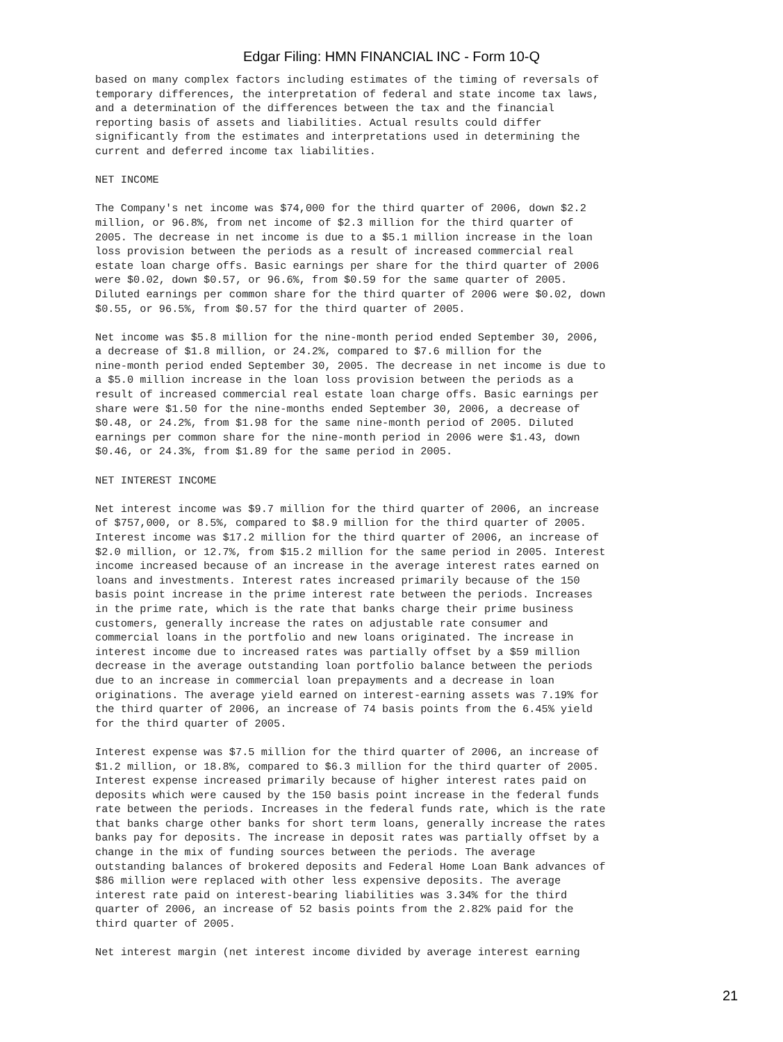Edgar Filing: HMN FINANCIAL INC - Form 10-Q
based on many complex factors including estimates of the timing of reversals of
temporary differences, the interpretation of federal and state income tax laws,
and a determination of the differences between the tax and the financial
reporting basis of assets and liabilities. Actual results could differ
significantly from the estimates and interpretations used in determining the
current and deferred income tax liabilities.

NET INCOME

The Company's net income was $74,000 for the third quarter of 2006, down $2.2
million, or 96.8%, from net income of $2.3 million for the third quarter of
2005. The decrease in net income is due to a $5.1 million increase in the loan
loss provision between the periods as a result of increased commercial real
estate loan charge offs. Basic earnings per share for the third quarter of 2006
were $0.02, down $0.57, or 96.6%, from $0.59 for the same quarter of 2005.
Diluted earnings per common share for the third quarter of 2006 were $0.02, down
$0.55, or 96.5%, from $0.57 for the third quarter of 2005.

Net income was $5.8 million for the nine-month period ended September 30, 2006,
a decrease of $1.8 million, or 24.2%, compared to $7.6 million for the
nine-month period ended September 30, 2005. The decrease in net income is due to
a $5.0 million increase in the loan loss provision between the periods as a
result of increased commercial real estate loan charge offs. Basic earnings per
share were $1.50 for the nine-months ended September 30, 2006, a decrease of
$0.48, or 24.2%, from $1.98 for the same nine-month period of 2005. Diluted
earnings per common share for the nine-month period in 2006 were $1.43, down
$0.46, or 24.3%, from $1.89 for the same period in 2005.

NET INTEREST INCOME

Net interest income was $9.7 million for the third quarter of 2006, an increase
of $757,000, or 8.5%, compared to $8.9 million for the third quarter of 2005.
Interest income was $17.2 million for the third quarter of 2006, an increase of
$2.0 million, or 12.7%, from $15.2 million for the same period in 2005. Interest
income increased because of an increase in the average interest rates earned on
loans and investments. Interest rates increased primarily because of the 150
basis point increase in the prime interest rate between the periods. Increases
in the prime rate, which is the rate that banks charge their prime business
customers, generally increase the rates on adjustable rate consumer and
commercial loans in the portfolio and new loans originated. The increase in
interest income due to increased rates was partially offset by a $59 million
decrease in the average outstanding loan portfolio balance between the periods
due to an increase in commercial loan prepayments and a decrease in loan
originations. The average yield earned on interest-earning assets was 7.19% for
the third quarter of 2006, an increase of 74 basis points from the 6.45% yield
for the third quarter of 2005.

Interest expense was $7.5 million for the third quarter of 2006, an increase of
$1.2 million, or 18.8%, compared to $6.3 million for the third quarter of 2005.
Interest expense increased primarily because of higher interest rates paid on
deposits which were caused by the 150 basis point increase in the federal funds
rate between the periods. Increases in the federal funds rate, which is the rate
that banks charge other banks for short term loans, generally increase the rates
banks pay for deposits. The increase in deposit rates was partially offset by a
change in the mix of funding sources between the periods. The average
outstanding balances of brokered deposits and Federal Home Loan Bank advances of
$86 million were replaced with other less expensive deposits. The average
interest rate paid on interest-bearing liabilities was 3.34% for the third
quarter of 2006, an increase of 52 basis points from the 2.82% paid for the
third quarter of 2005.

Net interest margin (net interest income divided by average interest earning
21